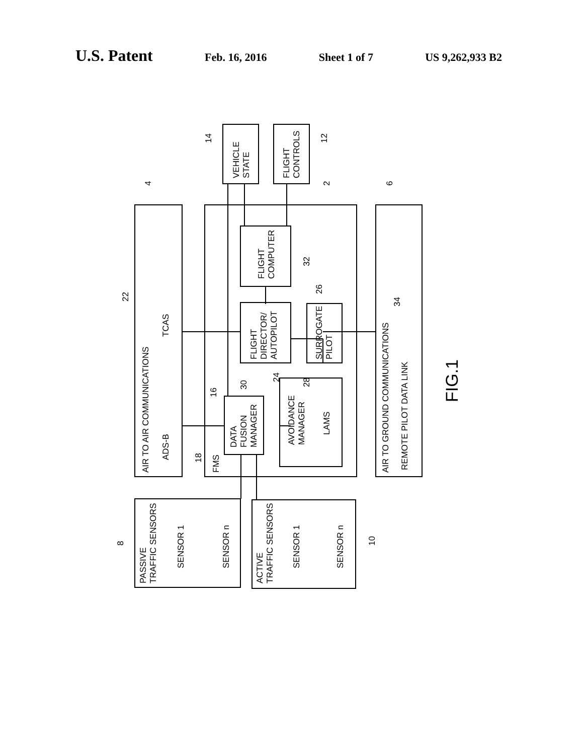U.S. Patent Feb. 16, 2016 Sheet 1 of 7 US 9,262,933 B2
AIR TO AIR COMMUNICATIONS
FMS
AIR TO GROUND COMMUNICATIONS
REMOTE PILOT DATA LINK
ADS-B
TCAS
VEHICLE
STATE
FLIGHT
CONTROLS
FLIGHT
COMPUTER
FLIGHT
DIRECTOR/
AUTOPILOT
SURROGATE
PILOT
DATA
FUSION
MANAGER
AVOIDANCE
MANAGER
LAMS
PASSIVE
TRAFFIC SENSORS
ACTIVE
TRAFFIC SENSORS
SENSOR 1
SENSOR n
SENSOR 1
SENSOR n
FIG.1
4
2
6
14
12
32
22
26
34
16
18
30
24
28
8
10